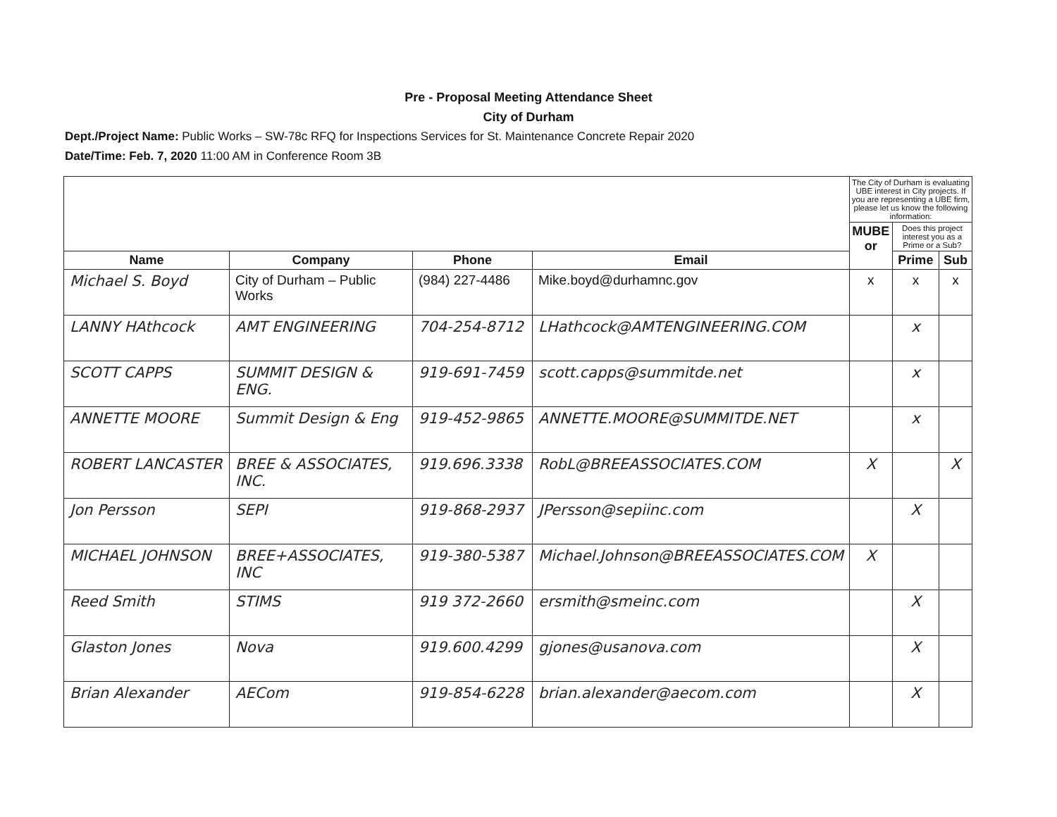Pre - Proposal Meeting Attendance Sheet
City of Durham
Dept./Project Name: Public Works – SW-78c RFQ for Inspections Services for St. Maintenance Concrete Repair 2020
Date/Time: Feb. 7, 2020 11:00 AM in Conference Room 3B
| | | | | The City of Durham is evaluating UBE interest in City projects. If you are representing a UBE firm, please let us know the following information: | | |
| | | | | MUBE or | Does this project interest you as a Prime or a Sub? | |
| Name | Company | Phone | Email | | Prime | Sub |
| Michael S. Boyd | City of Durham – Public Works | (984) 227-4486 | Mike.boyd@durhamnc.gov | x | x | x |
| LANNY HAthcock | AMT ENGINEERING | 704-254-8712 | LHathcock@AMTENGINEERING.COM | | x | |
| SCOTT CAPPS | SUMMIT DESIGN & ENG. | 919-691-7459 | scott.capps@summitde.net | | x | |
| ANNETTE MOORE | Summit Design & Eng | 919-452-9865 | ANNETTE.MOORE@SUMMITDE.NET | | x | |
| ROBERT LANCASTER | BREE & ASSOCIATES, INC. | 919.696.3338 | RobL@BREEASSOCIATES.COM | X | | X |
| Jon Persson | SEPI | 919-868-2937 | JPersson@sepiinc.com | | X | |
| MICHAEL JOHNSON | BREE+ASSOCIATES, INC | 919-380-5387 | Michael.Johnson@BREEASSOCIATES.COM | X | | |
| Reed Smith | STIMS | 919 372-2660 | ersmith@smeinc.com | | X | |
| Glaston Jones | Nova | 919.600.4299 | gjones@usanova.com | | X | |
| Brian Alexander | AECom | 919-854-6228 | brian.alexander@aecom.com | | X | |